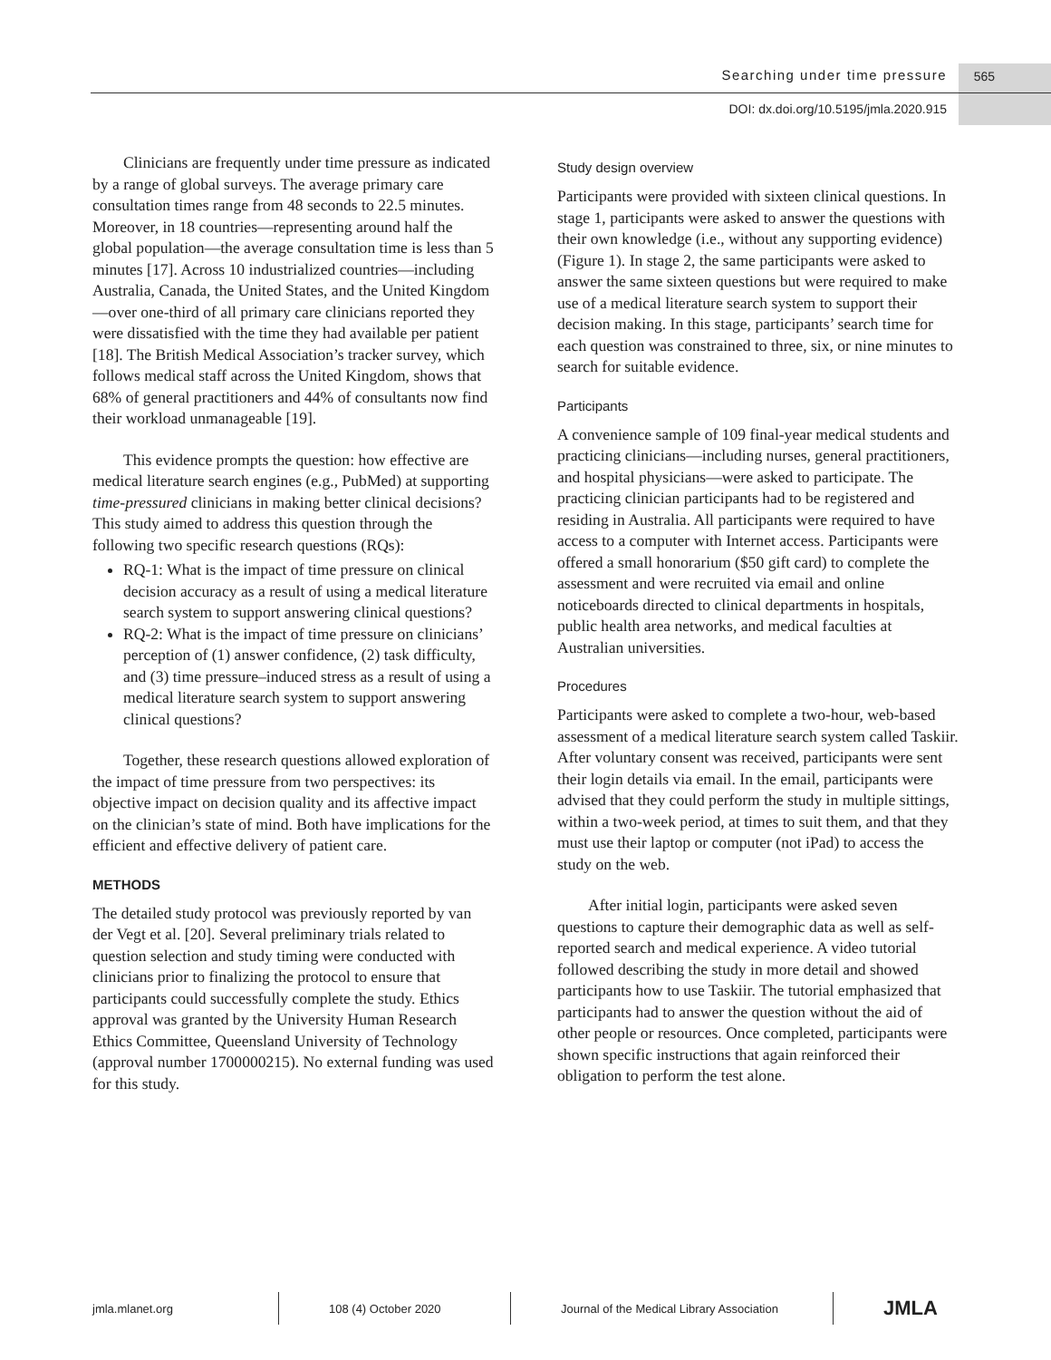Searching under time pressure 565
DOI: dx.doi.org/10.5195/jmla.2020.915
Clinicians are frequently under time pressure as indicated by a range of global surveys. The average primary care consultation times range from 48 seconds to 22.5 minutes. Moreover, in 18 countries—representing around half the global population—the average consultation time is less than 5 minutes [17]. Across 10 industrialized countries—including Australia, Canada, the United States, and the United Kingdom—over one-third of all primary care clinicians reported they were dissatisfied with the time they had available per patient [18]. The British Medical Association’s tracker survey, which follows medical staff across the United Kingdom, shows that 68% of general practitioners and 44% of consultants now find their workload unmanageable [19].
This evidence prompts the question: how effective are medical literature search engines (e.g., PubMed) at supporting time-pressured clinicians in making better clinical decisions? This study aimed to address this question through the following two specific research questions (RQs):
RQ-1: What is the impact of time pressure on clinical decision accuracy as a result of using a medical literature search system to support answering clinical questions?
RQ-2: What is the impact of time pressure on clinicians’ perception of (1) answer confidence, (2) task difficulty, and (3) time pressure–induced stress as a result of using a medical literature search system to support answering clinical questions?
Together, these research questions allowed exploration of the impact of time pressure from two perspectives: its objective impact on decision quality and its affective impact on the clinician’s state of mind. Both have implications for the efficient and effective delivery of patient care.
METHODS
The detailed study protocol was previously reported by van der Vegt et al. [20]. Several preliminary trials related to question selection and study timing were conducted with clinicians prior to finalizing the protocol to ensure that participants could successfully complete the study. Ethics approval was granted by the University Human Research Ethics Committee, Queensland University of Technology (approval number 1700000215). No external funding was used for this study.
Study design overview
Participants were provided with sixteen clinical questions. In stage 1, participants were asked to answer the questions with their own knowledge (i.e., without any supporting evidence) (Figure 1). In stage 2, the same participants were asked to answer the same sixteen questions but were required to make use of a medical literature search system to support their decision making. In this stage, participants’ search time for each question was constrained to three, six, or nine minutes to search for suitable evidence.
Participants
A convenience sample of 109 final-year medical students and practicing clinicians—including nurses, general practitioners, and hospital physicians—were asked to participate. The practicing clinician participants had to be registered and residing in Australia. All participants were required to have access to a computer with Internet access. Participants were offered a small honorarium ($50 gift card) to complete the assessment and were recruited via email and online noticeboards directed to clinical departments in hospitals, public health area networks, and medical faculties at Australian universities.
Procedures
Participants were asked to complete a two-hour, web-based assessment of a medical literature search system called Taskiir. After voluntary consent was received, participants were sent their login details via email. In the email, participants were advised that they could perform the study in multiple sittings, within a two-week period, at times to suit them, and that they must use their laptop or computer (not iPad) to access the study on the web.
After initial login, participants were asked seven questions to capture their demographic data as well as self-reported search and medical experience. A video tutorial followed describing the study in more detail and showed participants how to use Taskiir. The tutorial emphasized that participants had to answer the question without the aid of other people or resources. Once completed, participants were shown specific instructions that again reinforced their obligation to perform the test alone.
jmla.mlanet.org 108 (4) October 2020
Journal of the Medical Library Association
JMLA